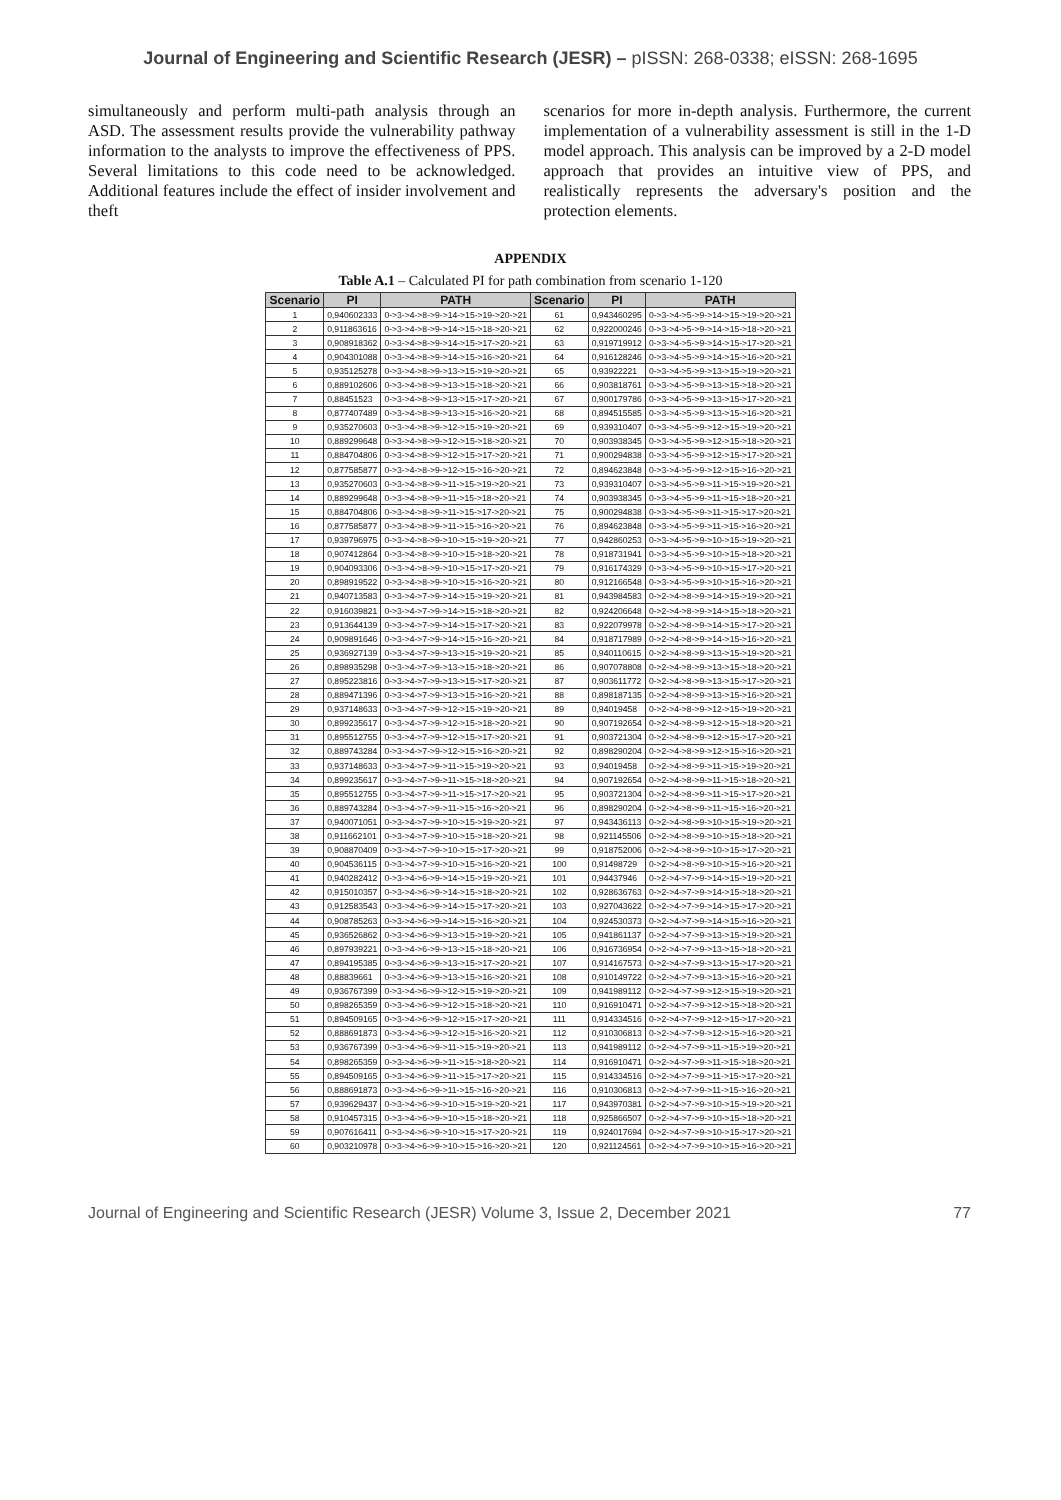Journal of Engineering and Scientific Research (JESR) – pISSN: 268-0338; eISSN: 268-1695
simultaneously and perform multi-path analysis through an ASD. The assessment results provide the vulnerability pathway information to the analysts to improve the effectiveness of PPS. Several limitations to this code need to be acknowledged. Additional features include the effect of insider involvement and theft
scenarios for more in-depth analysis. Furthermore, the current implementation of a vulnerability assessment is still in the 1-D model approach. This analysis can be improved by a 2-D model approach that provides an intuitive view of PPS, and realistically represents the adversary's position and the protection elements.
APPENDIX
Table A.1 – Calculated PI for path combination from scenario 1-120
| Scenario | PI | PATH | Scenario | PI | PATH |
| --- | --- | --- | --- | --- | --- |
| 1 | 0,940602333 | 0->3->4->8->9->14->15->19->20->21 | 61 | 0,943460295 | 0->3->4->5->9->14->15->19->20->21 |
| 2 | 0,911863616 | 0->3->4->8->9->14->15->18->20->21 | 62 | 0,922000246 | 0->3->4->5->9->14->15->18->20->21 |
| 3 | 0,908918362 | 0->3->4->8->9->14->15->17->20->21 | 63 | 0,919719912 | 0->3->4->5->9->14->15->17->20->21 |
| 4 | 0,904301088 | 0->3->4->8->9->14->15->16->20->21 | 64 | 0,916128246 | 0->3->4->5->9->14->15->16->20->21 |
| 5 | 0,935125278 | 0->3->4->8->9->13->15->19->20->21 | 65 | 0,93922221 | 0->3->4->5->9->13->15->19->20->21 |
| 6 | 0,889102606 | 0->3->4->8->9->13->15->18->20->21 | 66 | 0,903818761 | 0->3->4->5->9->13->15->18->20->21 |
| 7 | 0,88451523 | 0->3->4->8->9->13->15->17->20->21 | 67 | 0,900179786 | 0->3->4->5->9->13->15->17->20->21 |
| 8 | 0,877407489 | 0->3->4->8->9->13->15->16->20->21 | 68 | 0,894515585 | 0->3->4->5->9->13->15->16->20->21 |
| 9 | 0,935270603 | 0->3->4->8->9->12->15->19->20->21 | 69 | 0,939310407 | 0->3->4->5->9->12->15->19->20->21 |
| 10 | 0,889299648 | 0->3->4->8->9->12->15->18->20->21 | 70 | 0,903938345 | 0->3->4->5->9->12->15->18->20->21 |
| 11 | 0,884704806 | 0->3->4->8->9->12->15->17->20->21 | 71 | 0,900294838 | 0->3->4->5->9->12->15->17->20->21 |
| 12 | 0,877585877 | 0->3->4->8->9->12->15->16->20->21 | 72 | 0,894623848 | 0->3->4->5->9->12->15->16->20->21 |
| 13 | 0,935270603 | 0->3->4->8->9->11->15->19->20->21 | 73 | 0,939310407 | 0->3->4->5->9->11->15->19->20->21 |
| 14 | 0,889299648 | 0->3->4->8->9->11->15->18->20->21 | 74 | 0,903938345 | 0->3->4->5->9->11->15->18->20->21 |
| 15 | 0,884704806 | 0->3->4->8->9->11->15->17->20->21 | 75 | 0,900294838 | 0->3->4->5->9->11->15->17->20->21 |
| 16 | 0,877585877 | 0->3->4->8->9->11->15->16->20->21 | 76 | 0,894623848 | 0->3->4->5->9->11->15->16->20->21 |
| 17 | 0,939796975 | 0->3->4->8->9->10->15->19->20->21 | 77 | 0,942860253 | 0->3->4->5->9->10->15->19->20->21 |
| 18 | 0,907412864 | 0->3->4->8->9->10->15->18->20->21 | 78 | 0,918731941 | 0->3->4->5->9->10->15->18->20->21 |
| 19 | 0,904093306 | 0->3->4->8->9->10->15->17->20->21 | 79 | 0,916174329 | 0->3->4->5->9->10->15->17->20->21 |
| 20 | 0,898919522 | 0->3->4->8->9->10->15->16->20->21 | 80 | 0,912166548 | 0->3->4->5->9->10->15->16->20->21 |
| 21 | 0,940713583 | 0->3->4->7->9->14->15->19->20->21 | 81 | 0,943984583 | 0->2->4->8->9->14->15->19->20->21 |
| 22 | 0,916039821 | 0->3->4->7->9->14->15->18->20->21 | 82 | 0,924206648 | 0->2->4->8->9->14->15->18->20->21 |
| 23 | 0,913644139 | 0->3->4->7->9->14->15->17->20->21 | 83 | 0,922079978 | 0->2->4->8->9->14->15->17->20->21 |
| 24 | 0,909891646 | 0->3->4->7->9->14->15->16->20->21 | 84 | 0,918717989 | 0->2->4->8->9->14->15->16->20->21 |
| 25 | 0,936927139 | 0->3->4->7->9->13->15->19->20->21 | 85 | 0,940110615 | 0->2->4->8->9->13->15->19->20->21 |
| 26 | 0,898935298 | 0->3->4->7->9->13->15->18->20->21 | 86 | 0,907078808 | 0->2->4->8->9->13->15->18->20->21 |
| 27 | 0,895223816 | 0->3->4->7->9->13->15->17->20->21 | 87 | 0,903611772 | 0->2->4->8->9->13->15->17->20->21 |
| 28 | 0,889471396 | 0->3->4->7->9->13->15->16->20->21 | 88 | 0,898187135 | 0->2->4->8->9->13->15->16->20->21 |
| 29 | 0,937148633 | 0->3->4->7->9->12->15->19->20->21 | 89 | 0,94019458 | 0->2->4->8->9->12->15->19->20->21 |
| 30 | 0,899235617 | 0->3->4->7->9->12->15->18->20->21 | 90 | 0,907192654 | 0->2->4->8->9->12->15->18->20->21 |
| 31 | 0,895512755 | 0->3->4->7->9->12->15->17->20->21 | 91 | 0,903721304 | 0->2->4->8->9->12->15->17->20->21 |
| 32 | 0,889743284 | 0->3->4->7->9->12->15->16->20->21 | 92 | 0,898290204 | 0->2->4->8->9->12->15->16->20->21 |
| 33 | 0,937148633 | 0->3->4->7->9->11->15->19->20->21 | 93 | 0,94019458 | 0->2->4->8->9->11->15->19->20->21 |
| 34 | 0,899235617 | 0->3->4->7->9->11->15->18->20->21 | 94 | 0,907192654 | 0->2->4->8->9->11->15->18->20->21 |
| 35 | 0,895512755 | 0->3->4->7->9->11->15->17->20->21 | 95 | 0,903721304 | 0->2->4->8->9->11->15->17->20->21 |
| 36 | 0,889743284 | 0->3->4->7->9->11->15->16->20->21 | 96 | 0,898290204 | 0->2->4->8->9->11->15->16->20->21 |
| 37 | 0,940071051 | 0->3->4->7->9->10->15->19->20->21 | 97 | 0,943436113 | 0->2->4->8->9->10->15->19->20->21 |
| 38 | 0,911662101 | 0->3->4->7->9->10->15->18->20->21 | 98 | 0,921145506 | 0->2->4->8->9->10->15->18->20->21 |
| 39 | 0,908870409 | 0->3->4->7->9->10->15->17->20->21 | 99 | 0,918752006 | 0->2->4->8->9->10->15->17->20->21 |
| 40 | 0,904536115 | 0->3->4->7->9->10->15->16->20->21 | 100 | 0,91498729 | 0->2->4->8->9->10->15->16->20->21 |
| 41 | 0,940282412 | 0->3->4->6->9->14->15->19->20->21 | 101 | 0,94437946 | 0->2->4->7->9->14->15->19->20->21 |
| 42 | 0,915010357 | 0->3->4->6->9->14->15->18->20->21 | 102 | 0,928636763 | 0->2->4->7->9->14->15->18->20->21 |
| 43 | 0,912583543 | 0->3->4->6->9->14->15->17->20->21 | 103 | 0,927043622 | 0->2->4->7->9->14->15->17->20->21 |
| 44 | 0,908785263 | 0->3->4->6->9->14->15->16->20->21 | 104 | 0,924530373 | 0->2->4->7->9->14->15->16->20->21 |
| 45 | 0,936526862 | 0->3->4->6->9->13->15->19->20->21 | 105 | 0,941861137 | 0->2->4->7->9->13->15->19->20->21 |
| 46 | 0,897939221 | 0->3->4->6->9->13->15->18->20->21 | 106 | 0,916736954 | 0->2->4->7->9->13->15->18->20->21 |
| 47 | 0,894195385 | 0->3->4->6->9->13->15->17->20->21 | 107 | 0,914167573 | 0->2->4->7->9->13->15->17->20->21 |
| 48 | 0,88839661 | 0->3->4->6->9->13->15->16->20->21 | 108 | 0,910149722 | 0->2->4->7->9->13->15->16->20->21 |
| 49 | 0,936767399 | 0->3->4->6->9->12->15->19->20->21 | 109 | 0,941989112 | 0->2->4->7->9->12->15->19->20->21 |
| 50 | 0,898265359 | 0->3->4->6->9->12->15->18->20->21 | 110 | 0,916910471 | 0->2->4->7->9->12->15->18->20->21 |
| 51 | 0,894509165 | 0->3->4->6->9->12->15->17->20->21 | 111 | 0,914334516 | 0->2->4->7->9->12->15->17->20->21 |
| 52 | 0,888691873 | 0->3->4->6->9->12->15->16->20->21 | 112 | 0,910306813 | 0->2->4->7->9->12->15->16->20->21 |
| 53 | 0,936767399 | 0->3->4->6->9->11->15->19->20->21 | 113 | 0,941989112 | 0->2->4->7->9->11->15->19->20->21 |
| 54 | 0,898265359 | 0->3->4->6->9->11->15->18->20->21 | 114 | 0,916910471 | 0->2->4->7->9->11->15->18->20->21 |
| 55 | 0,894509165 | 0->3->4->6->9->11->15->17->20->21 | 115 | 0,914334516 | 0->2->4->7->9->11->15->17->20->21 |
| 56 | 0,888691873 | 0->3->4->6->9->11->15->16->20->21 | 116 | 0,910306813 | 0->2->4->7->9->11->15->16->20->21 |
| 57 | 0,939629437 | 0->3->4->6->9->10->15->19->20->21 | 117 | 0,943970381 | 0->2->4->7->9->10->15->19->20->21 |
| 58 | 0,910457315 | 0->3->4->6->9->10->15->18->20->21 | 118 | 0,925866507 | 0->2->4->7->9->10->15->18->20->21 |
| 59 | 0,907616411 | 0->3->4->6->9->10->15->17->20->21 | 119 | 0,924017694 | 0->2->4->7->9->10->15->17->20->21 |
| 60 | 0,903210978 | 0->3->4->6->9->10->15->16->20->21 | 120 | 0,921124561 | 0->2->4->7->9->10->15->16->20->21 |
Journal of Engineering and Scientific Research (JESR) Volume 3, Issue 2, December 2021 77